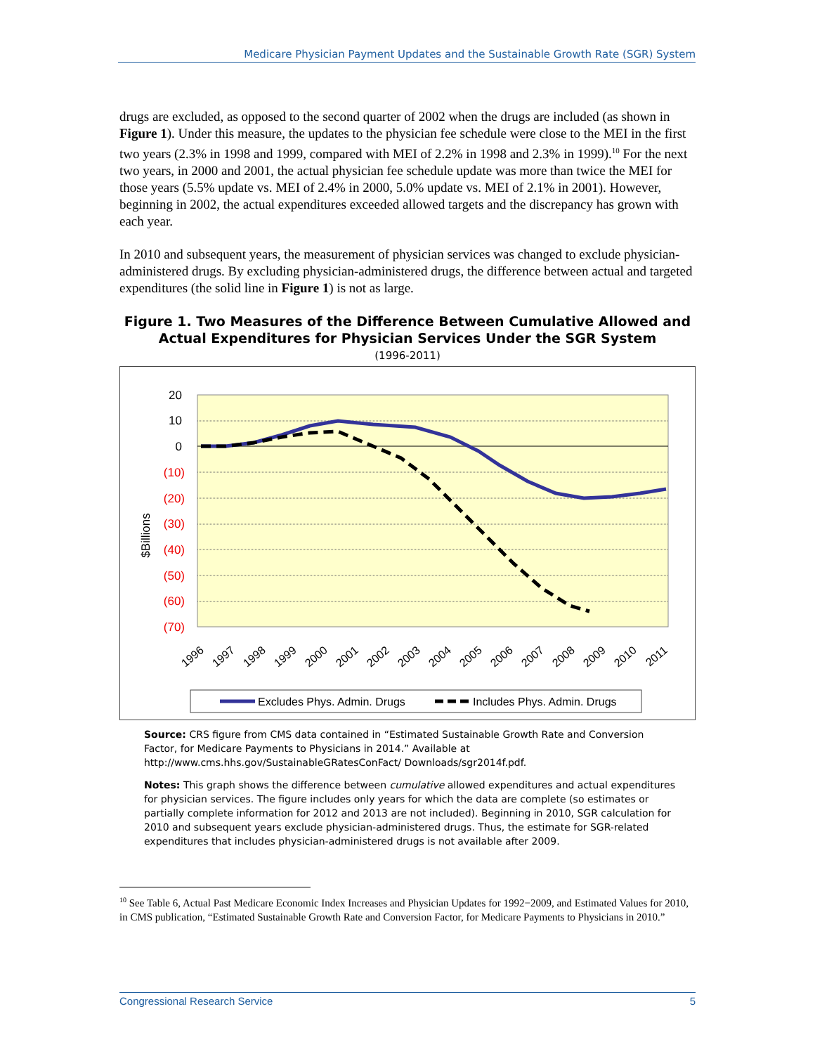Medicare Physician Payment Updates and the Sustainable Growth Rate (SGR) System
drugs are excluded, as opposed to the second quarter of 2002 when the drugs are included (as shown in Figure 1). Under this measure, the updates to the physician fee schedule were close to the MEI in the first two years (2.3% in 1998 and 1999, compared with MEI of 2.2% in 1998 and 2.3% in 1999).<sup>10</sup> For the next two years, in 2000 and 2001, the actual physician fee schedule update was more than twice the MEI for those years (5.5% update vs. MEI of 2.4% in 2000, 5.0% update vs. MEI of 2.1% in 2001). However, beginning in 2002, the actual expenditures exceeded allowed targets and the discrepancy has grown with each year.
In 2010 and subsequent years, the measurement of physician services was changed to exclude physician-administered drugs. By excluding physician-administered drugs, the difference between actual and targeted expenditures (the solid line in Figure 1) is not as large.
Figure 1. Two Measures of the Difference Between Cumulative Allowed and Actual Expenditures for Physician Services Under the SGR System
(1996-2011)
20
10
0
(10)
(20)
(30)
(40)
(50)
(60)
(70)
$Billions
1996
1997
1998
1999
2000
2001
2002
2003
2004
2005
2006
2007
2008
2009
2010
2011
Excludes Phys. Admin. Drugs
Includes Phys. Admin. Drugs
Source: CRS figure from CMS data contained in “Estimated Sustainable Growth Rate and Conversion Factor, for Medicare Payments to Physicians in 2014.” Available at http://www.cms.hhs.gov/SustainableGRatesConFact/ Downloads/sgr2014f.pdf.
Notes: This graph shows the difference between cumulative allowed expenditures and actual expenditures for physician services. The figure includes only years for which the data are complete (so estimates or partially complete information for 2012 and 2013 are not included). Beginning in 2010, SGR calculation for 2010 and subsequent years exclude physician-administered drugs. Thus, the estimate for SGR-related expenditures that includes physician-administered drugs is not available after 2009.
<sup>10</sup> See Table 6, Actual Past Medicare Economic Index Increases and Physician Updates for 1992−2009, and Estimated Values for 2010, in CMS publication, “Estimated Sustainable Growth Rate and Conversion Factor, for Medicare Payments to Physicians in 2010.”
Congressional Research Service 5